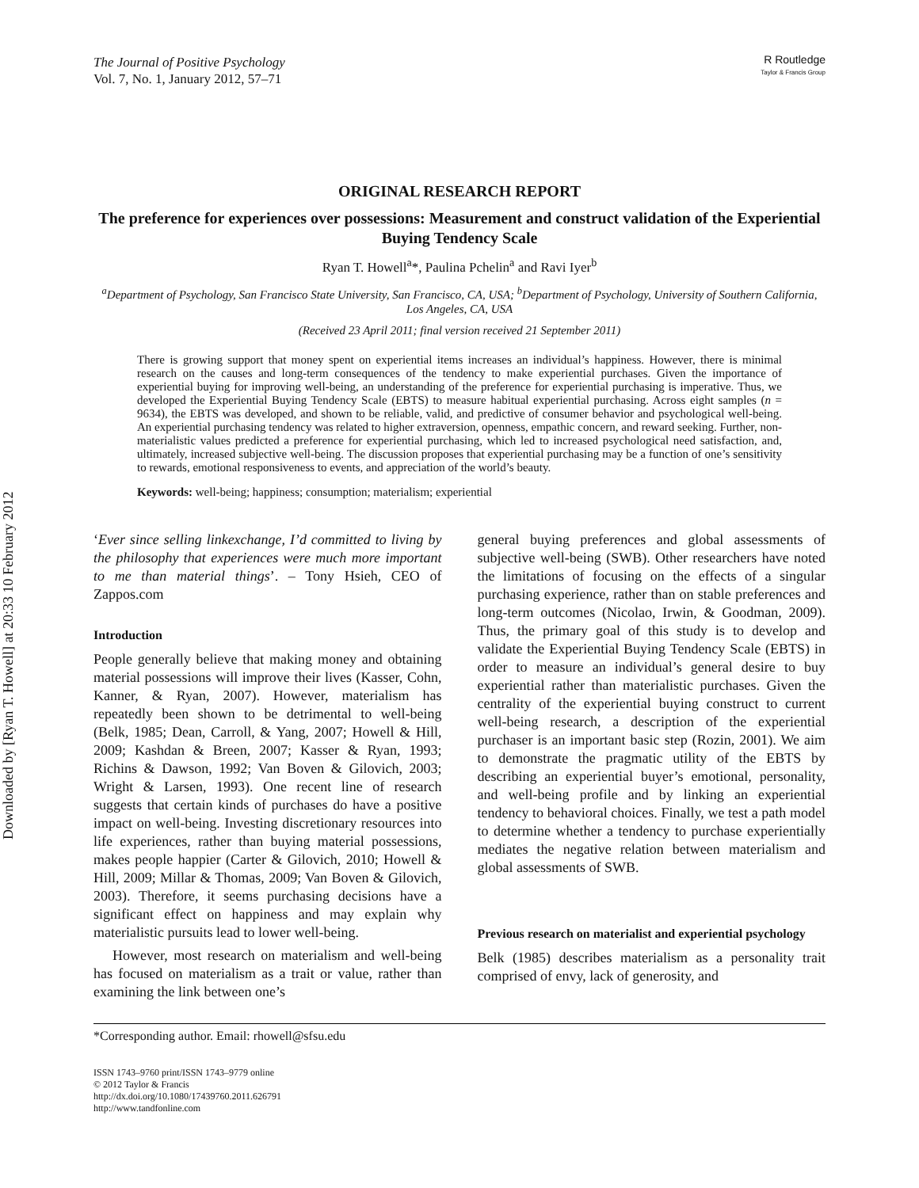Downloaded by [Ryan T. Howell] at 20:33 10 February 2012
The Journal of Positive Psychology
Vol. 7, No. 1, January 2012, 57–71
R Routledge
Taylor & Francis Group
ORIGINAL RESEARCH REPORT
The preference for experiences over possessions: Measurement and construct validation of the Experiential Buying Tendency Scale
Ryan T. Howell<sup>a</sup>*, Paulina Pchelin<sup>a</sup> and Ravi Iyer<sup>b</sup>
<sup>a</sup> Department of Psychology, San Francisco State University, San Francisco, CA, USA; <sup>b</sup>Department of Psychology, University of Southern California, Los Angeles, CA, USA
(Received 23 April 2011; final version received 21 September 2011)
There is growing support that money spent on experiential items increases an individual’s happiness. However, there is minimal research on the causes and long-term consequences of the tendency to make experiential purchases. Given the importance of experiential buying for improving well-being, an understanding of the preference for experiential purchasing is imperative. Thus, we developed the Experiential Buying Tendency Scale (EBTS) to measure habitual experiential purchasing. Across eight samples (n = 9634), the EBTS was developed, and shown to be reliable, valid, and predictive of consumer behavior and psychological well-being. An experiential purchasing tendency was related to higher extraversion, openness, empathic concern, and reward seeking. Further, non-materialistic values predicted a preference for experiential purchasing, which led to increased psychological need satisfaction, and, ultimately, increased subjective well-being. The discussion proposes that experiential purchasing may be a function of one’s sensitivity to rewards, emotional responsiveness to events, and appreciation of the world’s beauty.
Keywords: well-being; happiness; consumption; materialism; experiential
‘Ever since selling linkexchange, I’d committed to living by the philosophy that experiences were much more important to me than material things’. – Tony Hsieh, CEO of Zappos.com
Introduction
People generally believe that making money and obtaining material possessions will improve their lives (Kasser, Cohn, Kanner, & Ryan, 2007). However, materialism has repeatedly been shown to be detrimental to well-being (Belk, 1985; Dean, Carroll, & Yang, 2007; Howell & Hill, 2009; Kashdan & Breen, 2007; Kasser & Ryan, 1993; Richins & Dawson, 1992; Van Boven & Gilovich, 2003; Wright & Larsen, 1993). One recent line of research suggests that certain kinds of purchases do have a positive impact on well-being. Investing discretionary resources into life experiences, rather than buying material possessions, makes people happier (Carter & Gilovich, 2010; Howell & Hill, 2009; Millar & Thomas, 2009; Van Boven & Gilovich, 2003). Therefore, it seems purchasing decisions have a significant effect on happiness and may explain why materialistic pursuits lead to lower well-being.
However, most research on materialism and well-being has focused on materialism as a trait or value, rather than examining the link between one’s
general buying preferences and global assessments of subjective well-being (SWB). Other researchers have noted the limitations of focusing on the effects of a singular purchasing experience, rather than on stable preferences and long-term outcomes (Nicolao, Irwin, & Goodman, 2009). Thus, the primary goal of this study is to develop and validate the Experiential Buying Tendency Scale (EBTS) in order to measure an individual’s general desire to buy experiential rather than materialistic purchases. Given the centrality of the experiential buying construct to current well-being research, a description of the experiential purchaser is an important basic step (Rozin, 2001). We aim to demonstrate the pragmatic utility of the EBTS by describing an experiential buyer’s emotional, personality, and well-being profile and by linking an experiential tendency to behavioral choices. Finally, we test a path model to determine whether a tendency to purchase experientially mediates the negative relation between materialism and global assessments of SWB.
Previous research on materialist and experiential psychology
Belk (1985) describes materialism as a personality trait comprised of envy, lack of generosity, and
*Corresponding author. Email: rhowell@sfsu.edu
ISSN 1743–9760 print/ISSN 1743–9779 online
© 2012 Taylor & Francis
http://dx.doi.org/10.1080/17439760.2011.626791
http://www.tandfonline.com